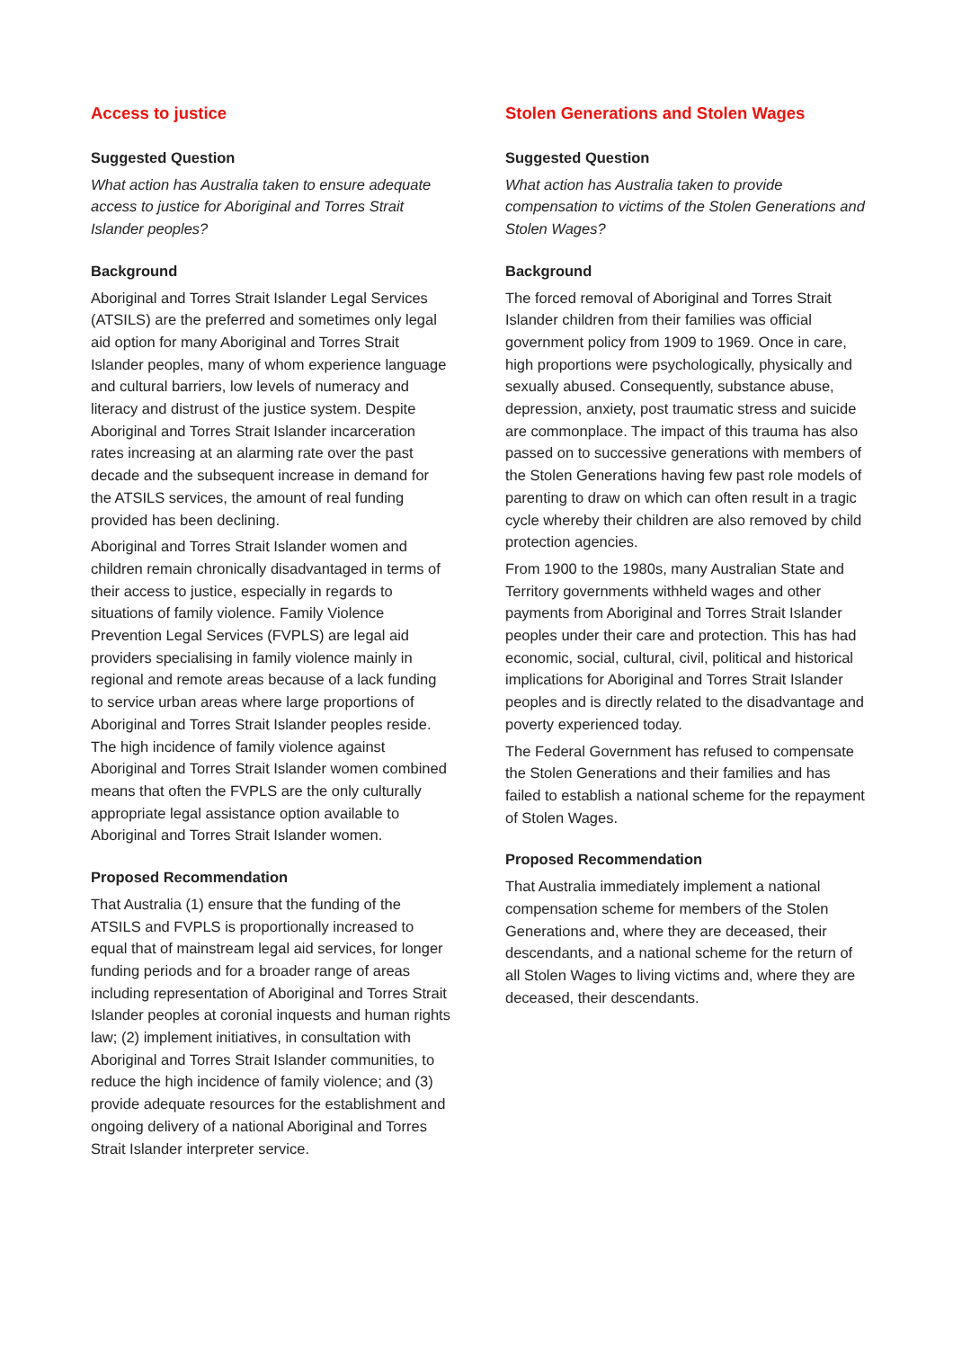Access to justice
Suggested Question
What action has Australia taken to ensure adequate access to justice for Aboriginal and Torres Strait Islander peoples?
Background
Aboriginal and Torres Strait Islander Legal Services (ATSILS) are the preferred and sometimes only legal aid option for many Aboriginal and Torres Strait Islander peoples, many of whom experience language and cultural barriers, low levels of numeracy and literacy and distrust of the justice system. Despite Aboriginal and Torres Strait Islander incarceration rates increasing at an alarming rate over the past decade and the subsequent increase in demand for the ATSILS services, the amount of real funding provided has been declining.
Aboriginal and Torres Strait Islander women and children remain chronically disadvantaged in terms of their access to justice, especially in regards to situations of family violence. Family Violence Prevention Legal Services (FVPLS) are legal aid providers specialising in family violence mainly in regional and remote areas because of a lack funding to service urban areas where large proportions of Aboriginal and Torres Strait Islander peoples reside. The high incidence of family violence against Aboriginal and Torres Strait Islander women combined means that often the FVPLS are the only culturally appropriate legal assistance option available to Aboriginal and Torres Strait Islander women.
Proposed Recommendation
That Australia (1) ensure that the funding of the ATSILS and FVPLS is proportionally increased to equal that of mainstream legal aid services, for longer funding periods and for a broader range of areas including representation of Aboriginal and Torres Strait Islander peoples at coronial inquests and human rights law; (2) implement initiatives, in consultation with Aboriginal and Torres Strait Islander communities, to reduce the high incidence of family violence; and (3) provide adequate resources for the establishment and ongoing delivery of a national Aboriginal and Torres Strait Islander interpreter service.
Stolen Generations and Stolen Wages
Suggested Question
What action has Australia taken to provide compensation to victims of the Stolen Generations and Stolen Wages?
Background
The forced removal of Aboriginal and Torres Strait Islander children from their families was official government policy from 1909 to 1969. Once in care, high proportions were psychologically, physically and sexually abused. Consequently, substance abuse, depression, anxiety, post traumatic stress and suicide are commonplace. The impact of this trauma has also passed on to successive generations with members of the Stolen Generations having few past role models of parenting to draw on which can often result in a tragic cycle whereby their children are also removed by child protection agencies.
From 1900 to the 1980s, many Australian State and Territory governments withheld wages and other payments from Aboriginal and Torres Strait Islander peoples under their care and protection. This has had economic, social, cultural, civil, political and historical implications for Aboriginal and Torres Strait Islander peoples and is directly related to the disadvantage and poverty experienced today.
The Federal Government has refused to compensate the Stolen Generations and their families and has failed to establish a national scheme for the repayment of Stolen Wages.
Proposed Recommendation
That Australia immediately implement a national compensation scheme for members of the Stolen Generations and, where they are deceased, their descendants, and a national scheme for the return of all Stolen Wages to living victims and, where they are deceased, their descendants.